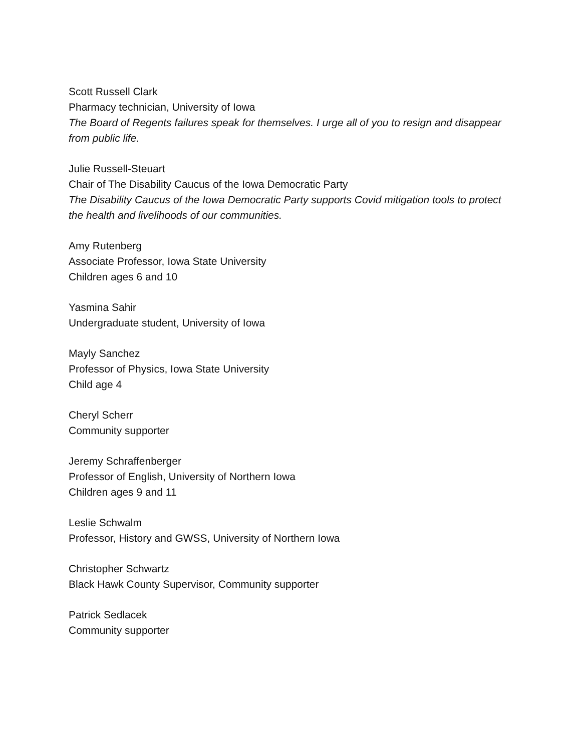Scott Russell Clark
Pharmacy technician, University of Iowa
The Board of Regents failures speak for themselves. I urge all of you to resign and disappear from public life.
Julie Russell-Steuart
Chair of The Disability Caucus of the Iowa Democratic Party
The Disability Caucus of the Iowa Democratic Party supports Covid mitigation tools to protect the health and livelihoods of our communities.
Amy Rutenberg
Associate Professor, Iowa State University
Children ages 6 and 10
Yasmina Sahir
Undergraduate student, University of Iowa
Mayly Sanchez
Professor of Physics, Iowa State University
Child age 4
Cheryl Scherr
Community supporter
Jeremy Schraffenberger
Professor of English, University of Northern Iowa
Children ages 9 and 11
Leslie Schwalm
Professor, History and GWSS, University of Northern Iowa
Christopher Schwartz
Black Hawk County Supervisor, Community supporter
Patrick Sedlacek
Community supporter